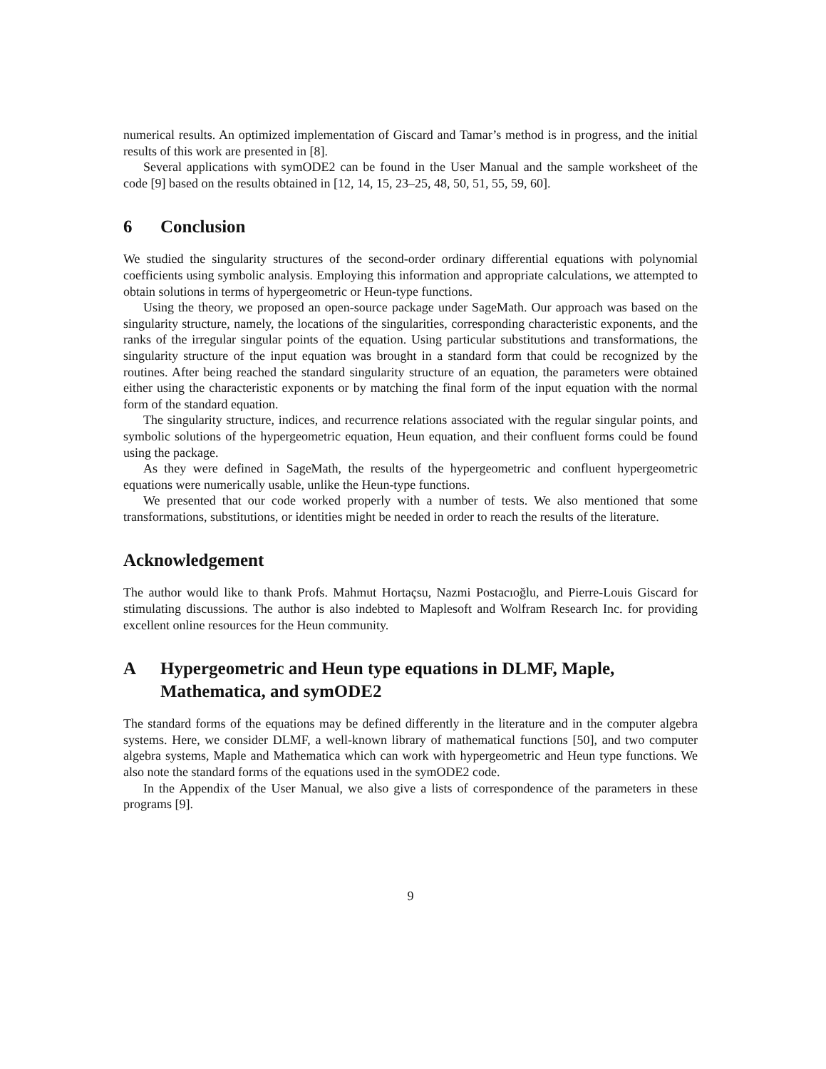numerical results. An optimized implementation of Giscard and Tamar’s method is in progress, and the initial results of this work are presented in [8].
Several applications with symODE2 can be found in the User Manual and the sample worksheet of the code [9] based on the results obtained in [12, 14, 15, 23–25, 48, 50, 51, 55, 59, 60].
6 Conclusion
We studied the singularity structures of the second-order ordinary differential equations with polynomial coefficients using symbolic analysis. Employing this information and appropriate calculations, we attempted to obtain solutions in terms of hypergeometric or Heun-type functions.
Using the theory, we proposed an open-source package under SageMath. Our approach was based on the singularity structure, namely, the locations of the singularities, corresponding characteristic exponents, and the ranks of the irregular singular points of the equation. Using particular substitutions and transformations, the singularity structure of the input equation was brought in a standard form that could be recognized by the routines. After being reached the standard singularity structure of an equation, the parameters were obtained either using the characteristic exponents or by matching the final form of the input equation with the normal form of the standard equation.
The singularity structure, indices, and recurrence relations associated with the regular singular points, and symbolic solutions of the hypergeometric equation, Heun equation, and their confluent forms could be found using the package.
As they were defined in SageMath, the results of the hypergeometric and confluent hypergeometric equations were numerically usable, unlike the Heun-type functions.
We presented that our code worked properly with a number of tests. We also mentioned that some transformations, substitutions, or identities might be needed in order to reach the results of the literature.
Acknowledgement
The author would like to thank Profs. Mahmut Hortaçsu, Nazmi Postacıoğlu, and Pierre-Louis Giscard for stimulating discussions. The author is also indebted to Maplesoft and Wolfram Research Inc. for providing excellent online resources for the Heun community.
A Hypergeometric and Heun type equations in DLMF, Maple, Mathematica, and symODE2
The standard forms of the equations may be defined differently in the literature and in the computer algebra systems. Here, we consider DLMF, a well-known library of mathematical functions [50], and two computer algebra systems, Maple and Mathematica which can work with hypergeometric and Heun type functions. We also note the standard forms of the equations used in the symODE2 code.
In the Appendix of the User Manual, we also give a lists of correspondence of the parameters in these programs [9].
9